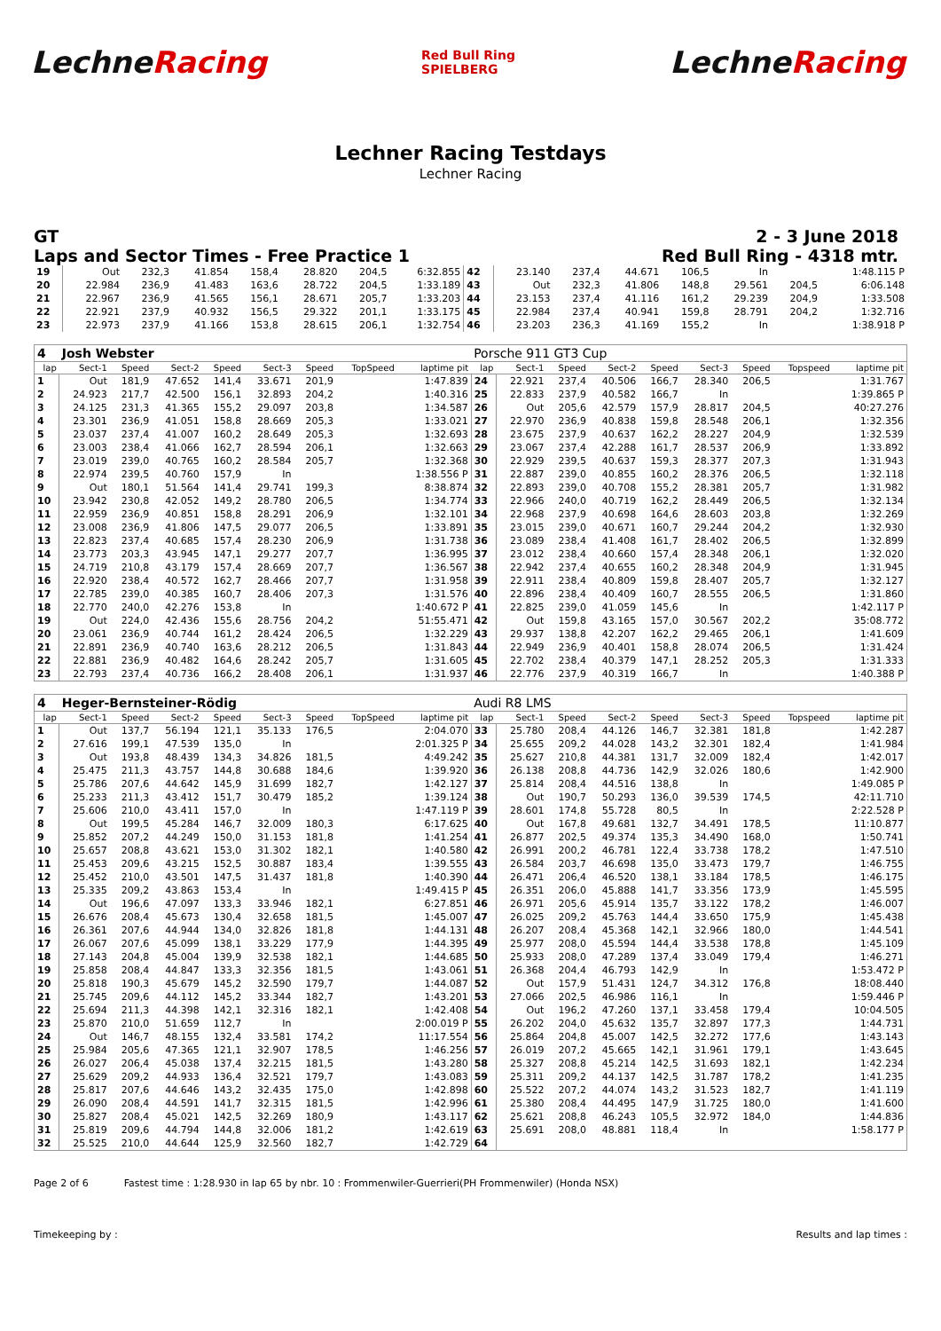LechneRacing
Red Bull Ring
SPIELBERG
LechneRacing
Lechner Racing Testdays
Lechner Racing
GT 2 - 3 June 2018
Laps and Sector Times - Free Practice 1 Red Bull Ring - 4318 mtr.
| 19 | Out | 232,3 | 41.854 | 158,4 | 28.820 | 204,5 | 6:32.855 | 42 | 23.140 | 237,4 | 44.671 | 106,5 | In | | 1:48.115 P |
| 20 | 22.984 | 236,9 | 41.483 | 163,6 | 28.722 | 204,5 | 1:33.189 | 43 | Out | 232,3 | 41.806 | 148,8 | 29.561 | 204,5 | 6:06.148 |
| 21 | 22.967 | 236,9 | 41.565 | 156,1 | 28.671 | 205,7 | 1:33.203 | 44 | 23.153 | 237,4 | 41.116 | 161,2 | 29.239 | 204,9 | 1:33.508 |
| 22 | 22.921 | 237,9 | 40.932 | 156,5 | 29.322 | 201,1 | 1:33.175 | 45 | 22.984 | 237,4 | 40.941 | 159,8 | 28.791 | 204,2 | 1:32.716 |
| 23 | 22.973 | 237,9 | 41.166 | 153,8 | 28.615 | 206,1 | 1:32.754 | 46 | 23.203 | 236,3 | 41.169 | 155,2 | In | | 1:38.918 P |
| 4 | Josh Webster | | | | | | | | Porsche 911 GT3 Cup | | | | | | | | |
| lap | Sect-1 | Speed | Sect-2 | Speed | Sect-3 | Speed | TopSpeed | laptime pit | lap | Sect-1 | Speed | Sect-2 | Speed | Sect-3 | Speed | Topspeed | laptime pit |
| 1 | Out | 181,9 | 47.652 | 141,4 | 33.671 | 201,9 | | 1:47.839 | 24 | 22.921 | 237,4 | 40.506 | 166,7 | 28.340 | 206,5 | | 1:31.767 |
| 2 | 24.923 | 217,7 | 42.500 | 156,1 | 32.893 | 204,2 | | 1:40.316 | 25 | 22.833 | 237,9 | 40.582 | 166,7 | In | | | 1:39.865 P |
| 3 | 24.125 | 231,3 | 41.365 | 155,2 | 29.097 | 203,8 | | 1:34.587 | 26 | Out | 205,6 | 42.579 | 157,9 | 28.817 | 204,5 | | 40:27.276 |
| 4 | 23.301 | 236,9 | 41.051 | 158,8 | 28.669 | 205,3 | | 1:33.021 | 27 | 22.970 | 236,9 | 40.838 | 159,8 | 28.548 | 206,1 | | 1:32.356 |
| 5 | 23.037 | 237,4 | 41.007 | 160,2 | 28.649 | 205,3 | | 1:32.693 | 28 | 23.675 | 237,9 | 40.637 | 162,2 | 28.227 | 204,9 | | 1:32.539 |
| 6 | 23.003 | 238,4 | 41.066 | 162,7 | 28.594 | 206,1 | | 1:32.663 | 29 | 23.067 | 237,4 | 42.288 | 161,7 | 28.537 | 206,9 | | 1:33.892 |
| 7 | 23.019 | 239,0 | 40.765 | 160,2 | 28.584 | 205,7 | | 1:32.368 | 30 | 22.929 | 239,5 | 40.637 | 159,3 | 28.377 | 207,3 | | 1:31.943 |
| 8 | 22.974 | 239,5 | 40.760 | 157,9 | In | | | 1:38.556 P | 31 | 22.887 | 239,0 | 40.855 | 160,2 | 28.376 | 206,5 | | 1:32.118 |
| 9 | Out | 180,1 | 51.564 | 141,4 | 29.741 | 199,3 | | 8:38.874 | 32 | 22.893 | 239,0 | 40.708 | 155,2 | 28.381 | 205,7 | | 1:31.982 |
| 10 | 23.942 | 230,8 | 42.052 | 149,2 | 28.780 | 206,5 | | 1:34.774 | 33 | 22.966 | 240,0 | 40.719 | 162,2 | 28.449 | 206,5 | | 1:32.134 |
| 11 | 22.959 | 236,9 | 40.851 | 158,8 | 28.291 | 206,9 | | 1:32.101 | 34 | 22.968 | 237,9 | 40.698 | 164,6 | 28.603 | 203,8 | | 1:32.269 |
| 12 | 23.008 | 236,9 | 41.806 | 147,5 | 29.077 | 206,5 | | 1:33.891 | 35 | 23.015 | 239,0 | 40.671 | 160,7 | 29.244 | 204,2 | | 1:32.930 |
| 13 | 22.823 | 237,4 | 40.685 | 157,4 | 28.230 | 206,9 | | 1:31.738 | 36 | 23.089 | 238,4 | 41.408 | 161,7 | 28.402 | 206,5 | | 1:32.899 |
| 14 | 23.773 | 203,3 | 43.945 | 147,1 | 29.277 | 207,7 | | 1:36.995 | 37 | 23.012 | 238,4 | 40.660 | 157,4 | 28.348 | 206,1 | | 1:32.020 |
| 15 | 24.719 | 210,8 | 43.179 | 157,4 | 28.669 | 207,7 | | 1:36.567 | 38 | 22.942 | 237,4 | 40.655 | 160,2 | 28.348 | 204,9 | | 1:31.945 |
| 16 | 22.920 | 238,4 | 40.572 | 162,7 | 28.466 | 207,7 | | 1:31.958 | 39 | 22.911 | 238,4 | 40.809 | 159,8 | 28.407 | 205,7 | | 1:32.127 |
| 17 | 22.785 | 239,0 | 40.385 | 160,7 | 28.406 | 207,3 | | 1:31.576 | 40 | 22.896 | 238,4 | 40.409 | 160,7 | 28.555 | 206,5 | | 1:31.860 |
| 18 | 22.770 | 240,0 | 42.276 | 153,8 | In | | | 1:40.672 P | 41 | 22.825 | 239,0 | 41.059 | 145,6 | In | | | 1:42.117 P |
| 19 | Out | 224,0 | 42.436 | 155,6 | 28.756 | 204,2 | | 51:55.471 | 42 | Out | 159,8 | 43.165 | 157,0 | 30.567 | 202,2 | | 35:08.772 |
| 20 | 23.061 | 236,9 | 40.744 | 161,2 | 28.424 | 206,5 | | 1:32.229 | 43 | 29.937 | 138,8 | 42.207 | 162,2 | 29.465 | 206,1 | | 1:41.609 |
| 21 | 22.891 | 236,9 | 40.740 | 163,6 | 28.212 | 206,5 | | 1:31.843 | 44 | 22.949 | 236,9 | 40.401 | 158,8 | 28.074 | 206,5 | | 1:31.424 |
| 22 | 22.881 | 236,9 | 40.482 | 164,6 | 28.242 | 205,7 | | 1:31.605 | 45 | 22.702 | 238,4 | 40.379 | 147,1 | 28.252 | 205,3 | | 1:31.333 |
| 23 | 22.793 | 237,4 | 40.736 | 166,2 | 28.408 | 206,1 | | 1:31.937 | 46 | 22.776 | 237,9 | 40.319 | 166,7 | In | | | 1:40.388 P |
| 4 | Heger-Bernsteiner-Rödig | | | | | | | | Audi R8 LMS | | | | | | | | |
| lap | Sect-1 | Speed | Sect-2 | Speed | Sect-3 | Speed | TopSpeed | laptime pit | lap | Sect-1 | Speed | Sect-2 | Speed | Sect-3 | Speed | Topspeed | laptime pit |
| 1 | Out | 137,7 | 56.194 | 121,1 | 35.133 | 176,5 | | 2:04.070 | 33 | 25.780 | 208,4 | 44.126 | 146,7 | 32.381 | 181,8 | | 1:42.287 |
| 2 | 27.616 | 199,1 | 47.539 | 135,0 | In | | | 2:01.325 P | 34 | 25.655 | 209,2 | 44.028 | 143,2 | 32.301 | 182,4 | | 1:41.984 |
| 3 | Out | 193,8 | 48.439 | 134,3 | 34.826 | 181,5 | | 4:49.242 | 35 | 25.627 | 210,8 | 44.381 | 131,7 | 32.009 | 182,4 | | 1:42.017 |
| 4 | 25.475 | 211,3 | 43.757 | 144,8 | 30.688 | 184,6 | | 1:39.920 | 36 | 26.138 | 208,8 | 44.736 | 142,9 | 32.026 | 180,6 | | 1:42.900 |
| 5 | 25.786 | 207,6 | 44.642 | 145,9 | 31.699 | 182,7 | | 1:42.127 | 37 | 25.814 | 208,4 | 44.516 | 138,8 | In | | | 1:49.085 P |
| 6 | 25.233 | 211,3 | 43.412 | 151,7 | 30.479 | 185,2 | | 1:39.124 | 38 | Out | 190,7 | 50.293 | 136,0 | 39.539 | 174,5 | | 42:11.710 |
| 7 | 25.606 | 210,0 | 43.411 | 157,0 | In | | | 1:47.119 P | 39 | 28.601 | 174,8 | 55.728 | 80,5 | In | | | 2:22.528 P |
| 8 | Out | 199,5 | 45.284 | 146,7 | 32.009 | 180,3 | | 6:17.625 | 40 | Out | 167,8 | 49.681 | 132,7 | 34.491 | 178,5 | | 11:10.877 |
| 9 | 25.852 | 207,2 | 44.249 | 150,0 | 31.153 | 181,8 | | 1:41.254 | 41 | 26.877 | 202,5 | 49.374 | 135,3 | 34.490 | 168,0 | | 1:50.741 |
| 10 | 25.657 | 208,8 | 43.621 | 153,0 | 31.302 | 182,1 | | 1:40.580 | 42 | 26.991 | 200,2 | 46.781 | 122,4 | 33.738 | 178,2 | | 1:47.510 |
| 11 | 25.453 | 209,6 | 43.215 | 152,5 | 30.887 | 183,4 | | 1:39.555 | 43 | 26.584 | 203,7 | 46.698 | 135,0 | 33.473 | 179,7 | | 1:46.755 |
| 12 | 25.452 | 210,0 | 43.501 | 147,5 | 31.437 | 181,8 | | 1:40.390 | 44 | 26.471 | 206,4 | 46.520 | 138,1 | 33.184 | 178,5 | | 1:46.175 |
| 13 | 25.335 | 209,2 | 43.863 | 153,4 | In | | | 1:49.415 P | 45 | 26.351 | 206,0 | 45.888 | 141,7 | 33.356 | 173,9 | | 1:45.595 |
| 14 | Out | 196,6 | 47.097 | 133,3 | 33.946 | 182,1 | | 6:27.851 | 46 | 26.971 | 205,6 | 45.914 | 135,7 | 33.122 | 178,2 | | 1:46.007 |
| 15 | 26.676 | 208,4 | 45.673 | 130,4 | 32.658 | 181,5 | | 1:45.007 | 47 | 26.025 | 209,2 | 45.763 | 144,4 | 33.650 | 175,9 | | 1:45.438 |
| 16 | 26.361 | 207,6 | 44.944 | 134,0 | 32.826 | 181,8 | | 1:44.131 | 48 | 26.207 | 208,4 | 45.368 | 142,1 | 32.966 | 180,0 | | 1:44.541 |
| 17 | 26.067 | 207,6 | 45.099 | 138,1 | 33.229 | 177,9 | | 1:44.395 | 49 | 25.977 | 208,0 | 45.594 | 144,4 | 33.538 | 178,8 | | 1:45.109 |
| 18 | 27.143 | 204,8 | 45.004 | 139,9 | 32.538 | 182,1 | | 1:44.685 | 50 | 25.933 | 208,0 | 47.289 | 137,4 | 33.049 | 179,4 | | 1:46.271 |
| 19 | 25.858 | 208,4 | 44.847 | 133,3 | 32.356 | 181,5 | | 1:43.061 | 51 | 26.368 | 204,4 | 46.793 | 142,9 | In | | | 1:53.472 P |
| 20 | 25.818 | 190,3 | 45.679 | 145,2 | 32.590 | 179,7 | | 1:44.087 | 52 | Out | 157,9 | 51.431 | 124,7 | 34.312 | 176,8 | | 18:08.440 |
| 21 | 25.745 | 209,6 | 44.112 | 145,2 | 33.344 | 182,7 | | 1:43.201 | 53 | 27.066 | 202,5 | 46.986 | 116,1 | In | | | 1:59.446 P |
| 22 | 25.694 | 211,3 | 44.398 | 142,1 | 32.316 | 182,1 | | 1:42.408 | 54 | Out | 196,2 | 47.260 | 137,1 | 33.458 | 179,4 | | 10:04.505 |
| 23 | 25.870 | 210,0 | 51.659 | 112,7 | In | | | 2:00.019 P | 55 | 26.202 | 204,0 | 45.632 | 135,7 | 32.897 | 177,3 | | 1:44.731 |
| 24 | Out | 146,7 | 48.155 | 132,4 | 33.581 | 174,2 | | 11:17.554 | 56 | 25.864 | 204,8 | 45.007 | 142,5 | 32.272 | 177,6 | | 1:43.143 |
| 25 | 25.984 | 205,6 | 47.365 | 121,1 | 32.907 | 178,5 | | 1:46.256 | 57 | 26.019 | 207,2 | 45.665 | 142,1 | 31.961 | 179,1 | | 1:43.645 |
| 26 | 26.027 | 206,4 | 45.038 | 137,4 | 32.215 | 181,5 | | 1:43.280 | 58 | 25.327 | 208,8 | 45.214 | 142,5 | 31.693 | 182,1 | | 1:42.234 |
| 27 | 25.629 | 209,2 | 44.933 | 136,4 | 32.521 | 179,7 | | 1:43.083 | 59 | 25.311 | 209,2 | 44.137 | 142,5 | 31.787 | 178,2 | | 1:41.235 |
| 28 | 25.817 | 207,6 | 44.646 | 143,2 | 32.435 | 175,0 | | 1:42.898 | 60 | 25.522 | 207,2 | 44.074 | 143,2 | 31.523 | 182,7 | | 1:41.119 |
| 29 | 26.090 | 208,4 | 44.591 | 141,7 | 32.315 | 181,5 | | 1:42.996 | 61 | 25.380 | 208,4 | 44.495 | 147,9 | 31.725 | 180,0 | | 1:41.600 |
| 30 | 25.827 | 208,4 | 45.021 | 142,5 | 32.269 | 180,9 | | 1:43.117 | 62 | 25.621 | 208,8 | 46.243 | 105,5 | 32.972 | 184,0 | | 1:44.836 |
| 31 | 25.819 | 209,6 | 44.794 | 144,8 | 32.006 | 181,2 | | 1:42.619 | 63 | 25.691 | 208,0 | 48.881 | 118,4 | In | | | 1:58.177 P |
| 32 | 25.525 | 210,0 | 44.644 | 125,9 | 32.560 | 182,7 | | 1:42.729 | 64 | | | | | | | | |
Page 2 of 6 Fastest time : 1:28.930 in lap 65 by nbr. 10 : Frommenwiler-Guerrieri(PH Frommenwiler) (Honda NSX)
Timekeeping by : Results and lap times :